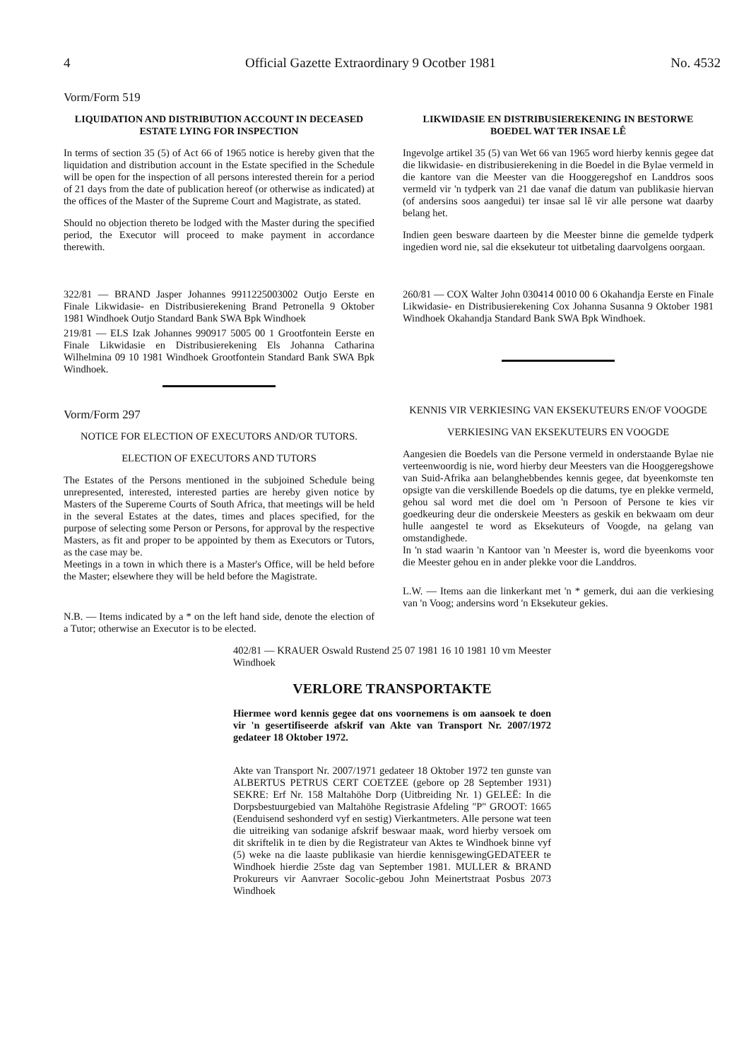4 Official Gazette Extraordinary 9 Ocotber 1981 No. 4532
Vorm/Form 519
LIQUIDATION AND DISTRIBUTION ACCOUNT IN DECEASED ESTATE LYING FOR INSPECTION
In terms of section 35 (5) of Act 66 of 1965 notice is hereby given that the liquidation and distribution account in the Estate specified in the Schedule will be open for the inspection of all persons interested therein for a period of 21 days from the date of publication hereof (or otherwise as indicated) at the offices of the Master of the Supreme Court and Magistrate, as stated.
Should no objection thereto be lodged with the Master during the specified period, the Executor will proceed to make payment in accordance therewith.
322/81 — BRAND Jasper Johannes 9911225003002 Outjo Eerste en Finale Likwidasie- en Distribusierekening Brand Petronella 9 Oktober 1981 Windhoek Outjo Standard Bank SWA Bpk Windhoek
219/81 — ELS Izak Johannes 990917 5005 00 1 Grootfontein Eerste en Finale Likwidasie en Distribusierekening Els Johanna Catharina Wilhelmina 09 10 1981 Windhoek Grootfontein Standard Bank SWA Bpk Windhoek.
Vorm/Form 297
NOTICE FOR ELECTION OF EXECUTORS AND/OR TUTORS.
ELECTION OF EXECUTORS AND TUTORS
The Estates of the Persons mentioned in the subjoined Schedule being unrepresented, interested, interested parties are hereby given notice by Masters of the Supereme Courts of South Africa, that meetings will be held in the several Estates at the dates, times and places specified, for the purpose of selecting some Person or Persons, for approval by the respective Masters, as fit and proper to be appointed by them as Executors or Tutors, as the case may be.
Meetings in a town in which there is a Master's Office, will be held before the Master; elsewhere they will be held before the Magistrate.
N.B. — Items indicated by a * on the left hand side, denote the election of a Tutor; otherwise an Executor is to be elected.
LIKWIDASIE EN DISTRIBUSIEREKENING IN BESTORWE BOEDEL WAT TER INSAE LÊ
Ingevolge artikel 35 (5) van Wet 66 van 1965 word hierby kennis gegee dat die likwidasie- en distribusierekening in die Boedel in die Bylae vermeld in die kantore van die Meester van die Hooggeregshof en Landdros soos vermeld vir 'n tydperk van 21 dae vanaf die datum van publikasie hiervan (of andersins soos aangedui) ter insae sal lê vir alle persone wat daarby belang het.
Indien geen besware daarteen by die Meester binne die gemelde tydperk ingedien word nie, sal die eksekuteur tot uitbetaling daarvolgens oorgaan.
260/81 — COX Walter John 030414 0010 00 6 Okahandja Eerste en Finale Likwidasie- en Distribusierekening Cox Johanna Susanna 9 Oktober 1981 Windhoek Okahandja Standard Bank SWA Bpk Windhoek.
KENNIS VIR VERKIESING VAN EKSEKUTEURS EN/OF VOOGDE
VERKIESING VAN EKSEKUTEURS EN VOOGDE
Aangesien die Boedels van die Persone vermeld in onderstaande Bylae nie verteenwoordig is nie, word hierby deur Meesters van die Hooggeregshowe van Suid-Afrika aan belanghebbendes kennis gegee, dat byeenkomste ten opsigte van die verskillende Boedels op die datums, tye en plekke vermeld, gehou sal word met die doel om 'n Persoon of Persone te kies vir goedkeuring deur die onderskeie Meesters as geskik en bekwaam om deur hulle aangestel te word as Eksekuteurs of Voogde, na gelang van omstandighede.
In 'n stad waarin 'n Kantoor van 'n Meester is, word die byeenkoms voor die Meester gehou en in ander plekke voor die Landdros.
L.W. — Items aan die linkerkant met 'n * gemerk, dui aan die verkiesing van 'n Voog; andersins word 'n Eksekuteur gekies.
402/81 — KRAUER Oswald Rustend 25 07 1981 16 10 1981 10 vm Meester Windhoek
VERLORE TRANSPORTAKTE
Hiermee word kennis gegee dat ons voornemens is om aansoek te doen vir 'n gesertifiseerde afskrif van Akte van Transport Nr. 2007/1972 gedateer 18 Oktober 1972.
Akte van Transport Nr. 2007/1971 gedateer 18 Oktober 1972 ten gunste van ALBERTUS PETRUS CERT COETZEE (gebore op 28 September 1931) SEKRE: Erf Nr. 158 Maltahöhe Dorp (Uitbreiding Nr. 1) GELEË: In die Dorpsbestuurgebied van Maltahöhe Registrasie Afdeling "P" GROOT: 1665 (Eenduisend seshonderd vyf en sestig) Vierkantmeters. Alle persone wat teen die uitreiking van sodanige afskrif beswaar maak, word hierby versoek om dit skriftelik in te dien by die Registrateur van Aktes te Windhoek binne vyf (5) weke na die laaste publikasie van hierdie kennisgewingGEDATEER te Windhoek hierdie 25ste dag van September 1981. MULLER & BRAND Prokureurs vir Aanvraer Socolic-gebou John Meinertstraat Posbus 2073 Windhoek